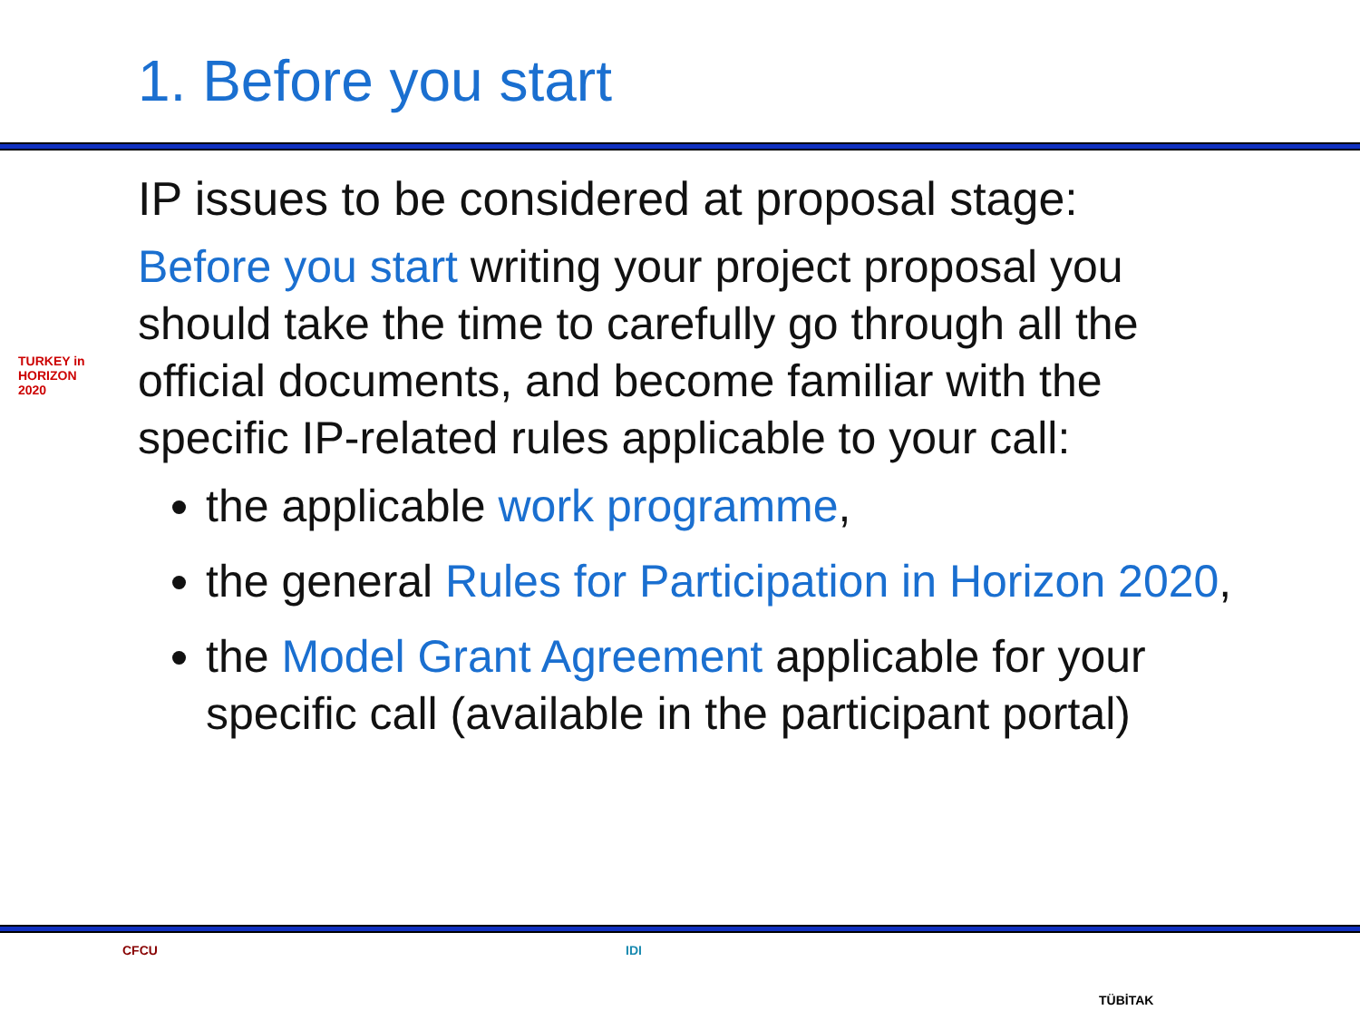1. Before you start
TURKEY in HORIZON 2020
IP issues to be considered at proposal stage:
Before you start writing your project proposal you should take the time to carefully go through all the official documents, and become familiar with the specific IP-related rules applicable to your call:
the applicable work programme,
the general Rules for Participation in Horizon 2020,
the Model Grant Agreement applicable for your specific call (available in the participant portal)
CFCU IDI
TÜBİTAK